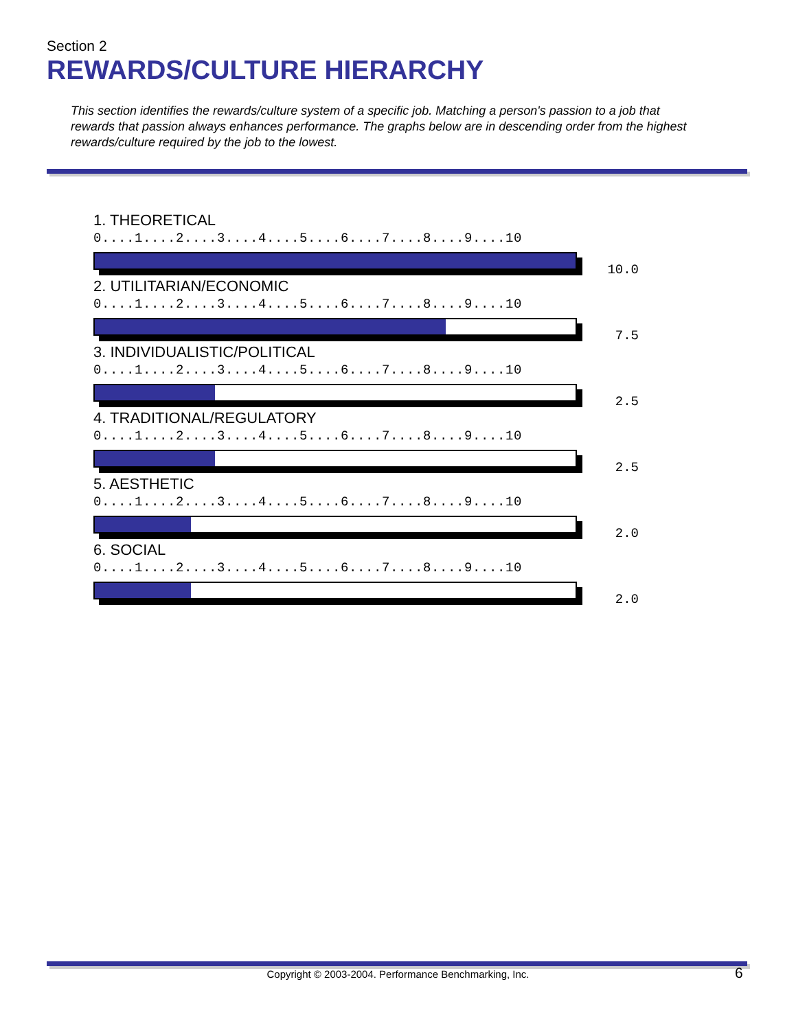Section 2
REWARDS/CULTURE HIERARCHY
This section identifies the rewards/culture system of a specific job. Matching a person's passion to a job that rewards that passion always enhances performance. The graphs below are in descending order from the highest rewards/culture required by the job to the lowest.
1. THEORETICAL
0....1....2....3....4....5....6....7....8....9....10
10.0
2. UTILITARIAN/ECONOMIC
0....1....2....3....4....5....6....7....8....9....10
7.5
3. INDIVIDUALISTIC/POLITICAL
0....1....2....3....4....5....6....7....8....9....10
2.5
4. TRADITIONAL/REGULATORY
0....1....2....3....4....5....6....7....8....9....10
2.5
5. AESTHETIC
0....1....2....3....4....5....6....7....8....9....10
2.0
6. SOCIAL
0....1....2....3....4....5....6....7....8....9....10
2.0
Copyright © 2003-2004. Performance Benchmarking, Inc. 6